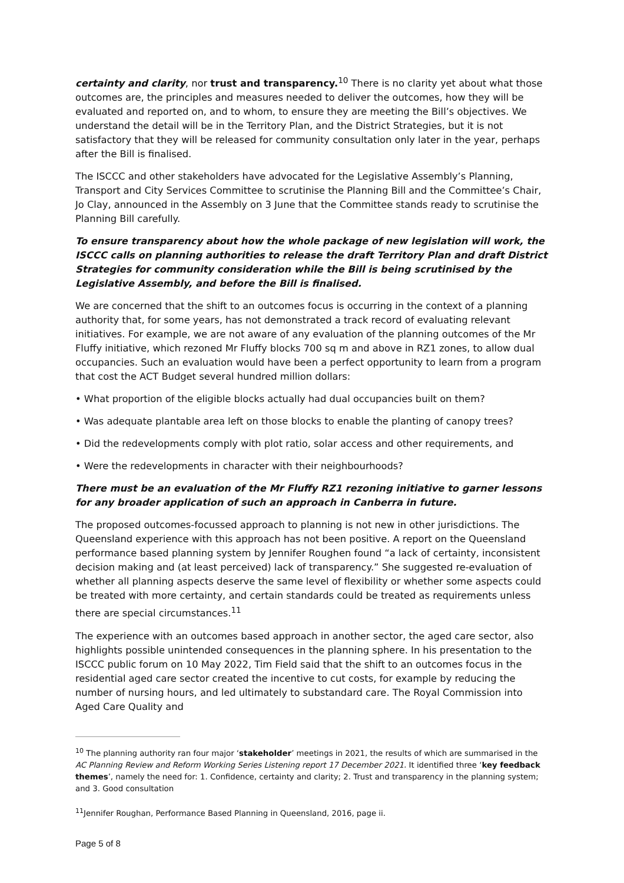certainty and clarity, nor trust and transparency.<sup>10</sup> There is no clarity yet about what those outcomes are, the principles and measures needed to deliver the outcomes, how they will be evaluated and reported on, and to whom, to ensure they are meeting the Bill’s objectives. We understand the detail will be in the Territory Plan, and the District Strategies, but it is not satisfactory that they will be released for community consultation only later in the year, perhaps after the Bill is finalised.
The ISCCC and other stakeholders have advocated for the Legislative Assembly’s Planning, Transport and City Services Committee to scrutinise the Planning Bill and the Committee’s Chair, Jo Clay, announced in the Assembly on 3 June that the Committee stands ready to scrutinise the Planning Bill carefully.
To ensure transparency about how the whole package of new legislation will work, the ISCCC calls on planning authorities to release the draft Territory Plan and draft District Strategies for community consideration while the Bill is being scrutinised by the Legislative Assembly, and before the Bill is finalised.
We are concerned that the shift to an outcomes focus is occurring in the context of a planning authority that, for some years, has not demonstrated a track record of evaluating relevant initiatives. For example, we are not aware of any evaluation of the planning outcomes of the Mr Fluffy initiative, which rezoned Mr Fluffy blocks 700 sq m and above in RZ1 zones, to allow dual occupancies. Such an evaluation would have been a perfect opportunity to learn from a program that cost the ACT Budget several hundred million dollars:
• What proportion of the eligible blocks actually had dual occupancies built on them?
• Was adequate plantable area left on those blocks to enable the planting of canopy trees?
• Did the redevelopments comply with plot ratio, solar access and other requirements, and
• Were the redevelopments in character with their neighbourhoods?
There must be an evaluation of the Mr Fluffy RZ1 rezoning initiative to garner lessons for any broader application of such an approach in Canberra in future.
The proposed outcomes-focussed approach to planning is not new in other jurisdictions. The Queensland experience with this approach has not been positive. A report on the Queensland performance based planning system by Jennifer Roughen found “a lack of certainty, inconsistent decision making and (at least perceived) lack of transparency.” She suggested re-evaluation of whether all planning aspects deserve the same level of flexibility or whether some aspects could be treated with more certainty, and certain standards could be treated as requirements unless there are special circumstances.<sup>11</sup>
The experience with an outcomes based approach in another sector, the aged care sector, also highlights possible unintended consequences in the planning sphere. In his presentation to the ISCCC public forum on 10 May 2022, Tim Field said that the shift to an outcomes focus in the residential aged care sector created the incentive to cut costs, for example by reducing the number of nursing hours, and led ultimately to substandard care. The Royal Commission into Aged Care Quality and
<sup>10</sup> The planning authority ran four major ‘stakeholder’ meetings in 2021, the results of which are summarised in the AC Planning Review and Reform Working Series Listening report 17 December 2021. It identified three ‘key feedback themes’, namely the need for: 1. Confidence, certainty and clarity; 2. Trust and transparency in the planning system; and 3. Good consultation
<sup>11</sup> Jennifer Roughan, Performance Based Planning in Queensland, 2016, page ii.
Page 5 of 8